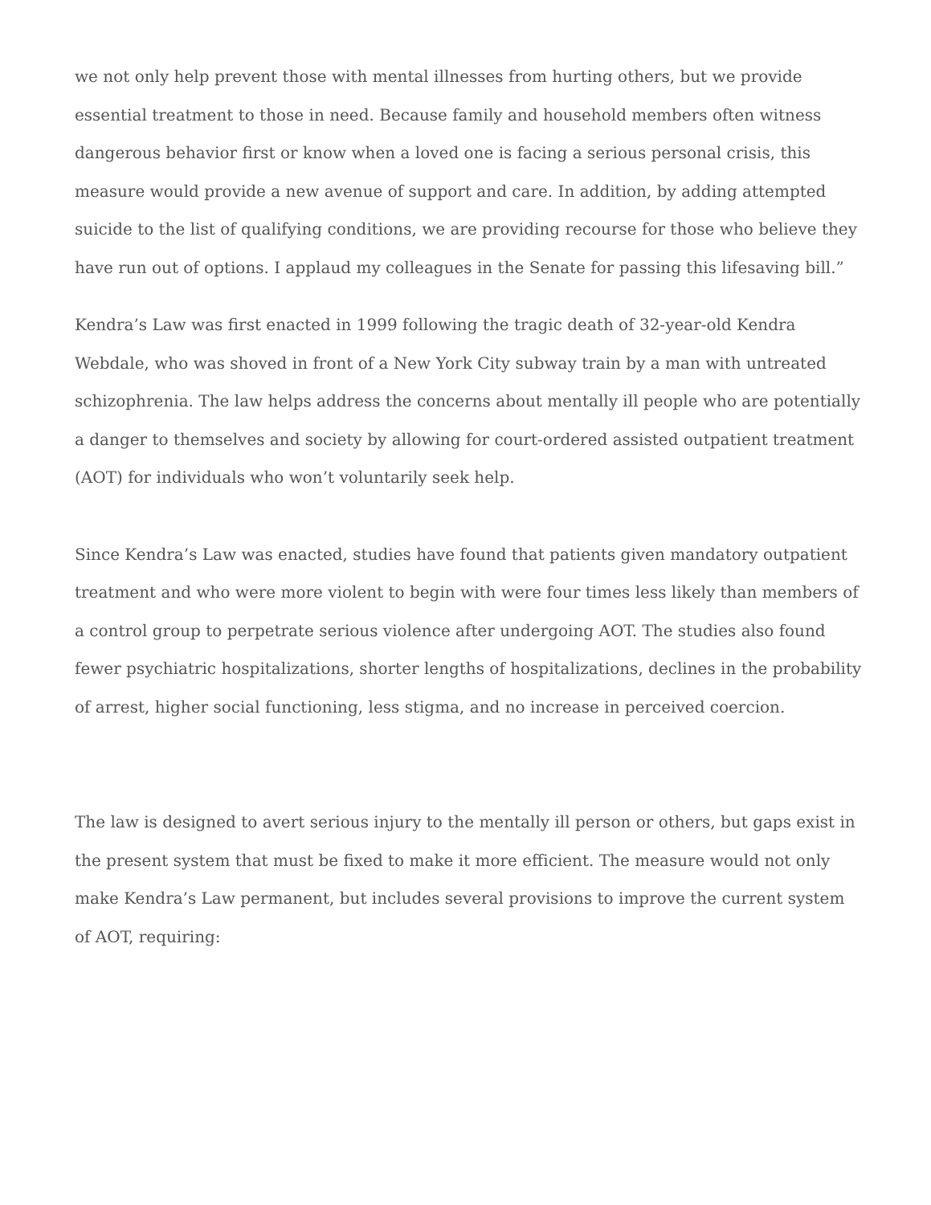we not only help prevent those with mental illnesses from hurting others, but we provide essential treatment to those in need. Because family and household members often witness dangerous behavior first or know when a loved one is facing a serious personal crisis, this measure would provide a new avenue of support and care. In addition, by adding attempted suicide to the list of qualifying conditions, we are providing recourse for those who believe they have run out of options. I applaud my colleagues in the Senate for passing this lifesaving bill.”
Kendra’s Law was first enacted in 1999 following the tragic death of 32-year-old Kendra Webdale, who was shoved in front of a New York City subway train by a man with untreated schizophrenia. The law helps address the concerns about mentally ill people who are potentially a danger to themselves and society by allowing for court-ordered assisted outpatient treatment (AOT) for individuals who won’t voluntarily seek help.
Since Kendra’s Law was enacted, studies have found that patients given mandatory outpatient treatment and who were more violent to begin with were four times less likely than members of a control group to perpetrate serious violence after undergoing AOT. The studies also found fewer psychiatric hospitalizations, shorter lengths of hospitalizations, declines in the probability of arrest, higher social functioning, less stigma, and no increase in perceived coercion.
The law is designed to avert serious injury to the mentally ill person or others, but gaps exist in the present system that must be fixed to make it more efficient. The measure would not only make Kendra’s Law permanent, but includes several provisions to improve the current system of AOT, requiring: